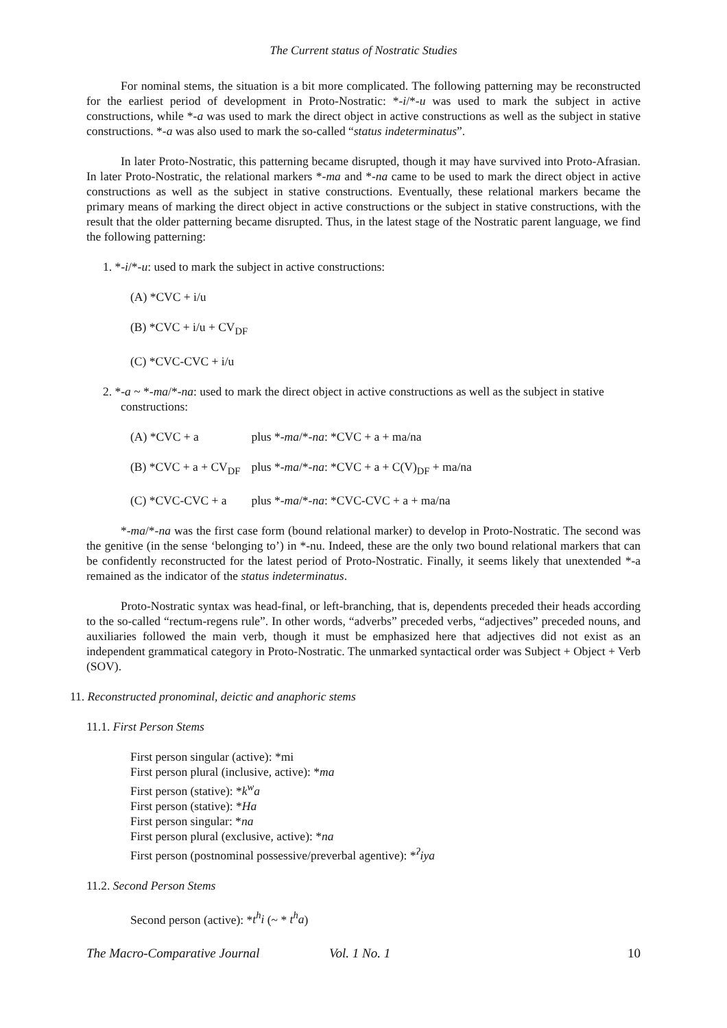The Current status of Nostratic Studies
For nominal stems, the situation is a bit more complicated. The following patterning may be reconstructed for the earliest period of development in Proto-Nostratic: *-i/*-u was used to mark the subject in active constructions, while *-a was used to mark the direct object in active constructions as well as the subject in stative constructions. *-a was also used to mark the so-called “status indeterminatus”.
In later Proto-Nostratic, this patterning became disrupted, though it may have survived into Proto-Afrasian. In later Proto-Nostratic, the relational markers *-ma and *-na came to be used to mark the direct object in active constructions as well as the subject in stative constructions. Eventually, these relational markers became the primary means of marking the direct object in active constructions or the subject in stative constructions, with the result that the older patterning became disrupted. Thus, in the latest stage of the Nostratic parent language, we find the following patterning:
1. *-i/*-u: used to mark the subject in active constructions:
(A) *CVC + i/u
(B) *CVC + i/u + CV<sub>DF</sub>
(C) *CVC-CVC + i/u
2. *-a ~ *-ma/*-na: used to mark the direct object in active constructions as well as the subject in stative constructions:
| (A) *CVC + a | plus *- ma /*- na : *CVC + a + ma/na |
| (B) *CVC + a + CV<sub>DF</sub> | plus *- ma /*- na : *CVC + a + C(V)<sub>DF</sub> + ma/na |
| (C) *CVC-CVC + a | plus *- ma /*- na : *CVC-CVC + a + ma/na |
*-ma/*-na was the first case form (bound relational marker) to develop in Proto-Nostratic. The second was the genitive (in the sense ‘belonging to’) in *-nu. Indeed, these are the only two bound relational markers that can be confidently reconstructed for the latest period of Proto-Nostratic. Finally, it seems likely that unextended *-a remained as the indicator of the status indeterminatus.
Proto-Nostratic syntax was head-final, or left-branching, that is, dependents preceded their heads according to the so-called “rectum-regens rule”. In other words, “adverbs” preceded verbs, “adjectives” preceded nouns, and auxiliaries followed the main verb, though it must be emphasized here that adjectives did not exist as an independent grammatical category in Proto-Nostratic. The unmarked syntactical order was Subject + Object + Verb (SOV).
11. Reconstructed pronominal, deictic and anaphoric stems
11.1. First Person Stems
First person singular (active): *mi
First person plural (inclusive, active): *ma
First person (stative): *k<sup>w</sup>a
First person (stative): *Ha
First person singular: *na
First person plural (exclusive, active): *na
First person (postnominal possessive/preverbal agentive): *<sup>ʔ</sup>iya
11.2. Second Person Stems
Second person (active): *t<sup>h</sup>i (~ * t<sup>h</sup>a)
The Macro-Comparative Journal Vol. 1 No. 1 10